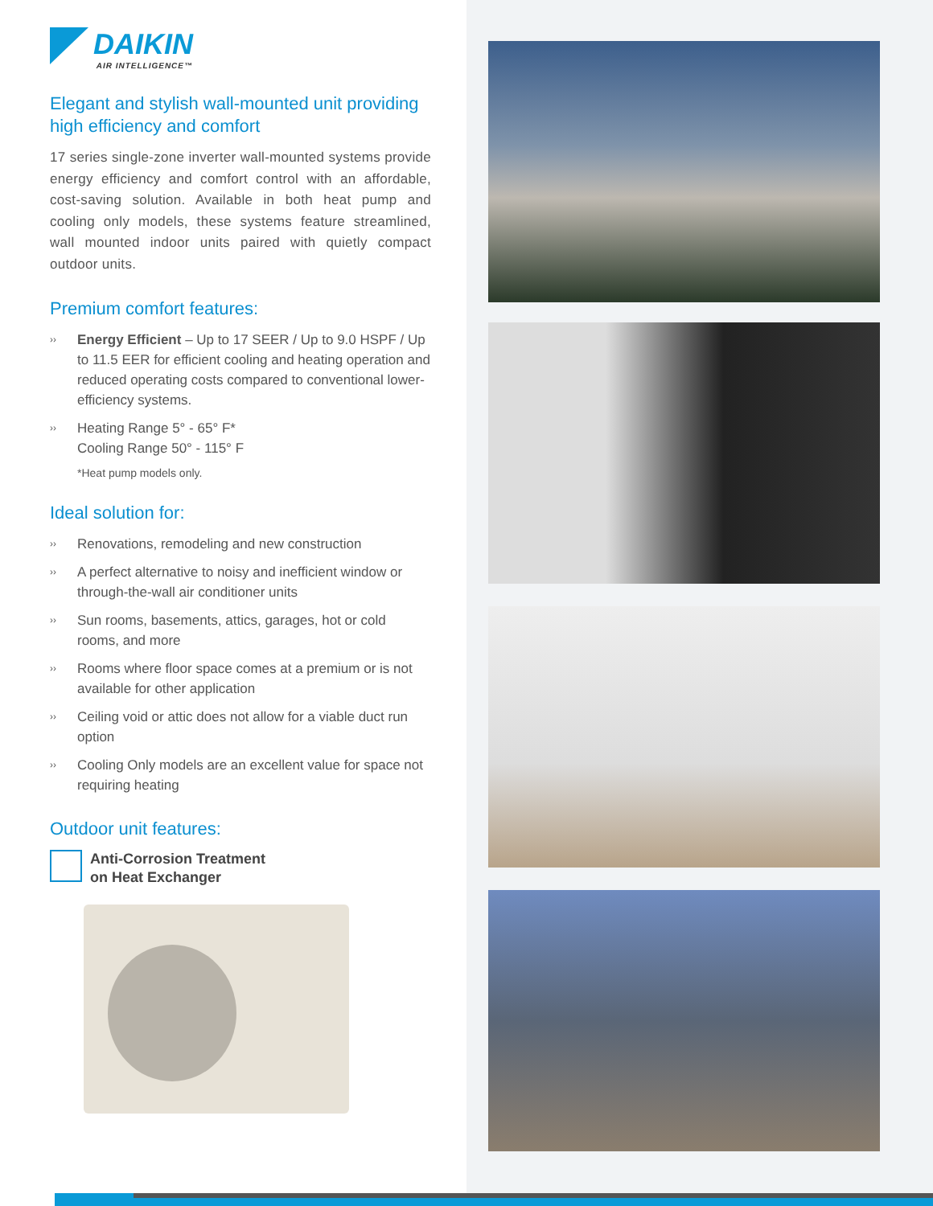DAIKIN
AIR INTELLIGENCE™
Elegant and stylish wall-mounted unit providing high efficiency and comfort
17 series single-zone inverter wall-mounted systems provide energy efficiency and comfort control with an affordable, cost-saving solution. Available in both heat pump and cooling only models, these systems feature streamlined, wall mounted indoor units paired with quietly compact outdoor units.
Premium comfort features:
›› Energy Efficient – Up to 17 SEER / Up to 9.0 HSPF / Up to 11.5 EER for efficient cooling and heating operation and reduced operating costs compared to conventional lower-efficiency systems.
›› Heating Range 5° - 65° F*
Cooling Range 50° - 115° F
*Heat pump models only.
Ideal solution for:
›› Renovations, remodeling and new construction
›› A perfect alternative to noisy and inefficient window or through-the-wall air conditioner units
›› Sun rooms, basements, attics, garages, hot or cold rooms, and more
›› Rooms where floor space comes at a premium or is not available for other application
›› Ceiling void or attic does not allow for a viable duct run option
›› Cooling Only models are an excellent value for space not requiring heating
Outdoor unit features:
Anti-Corrosion Treatment
on Heat Exchanger